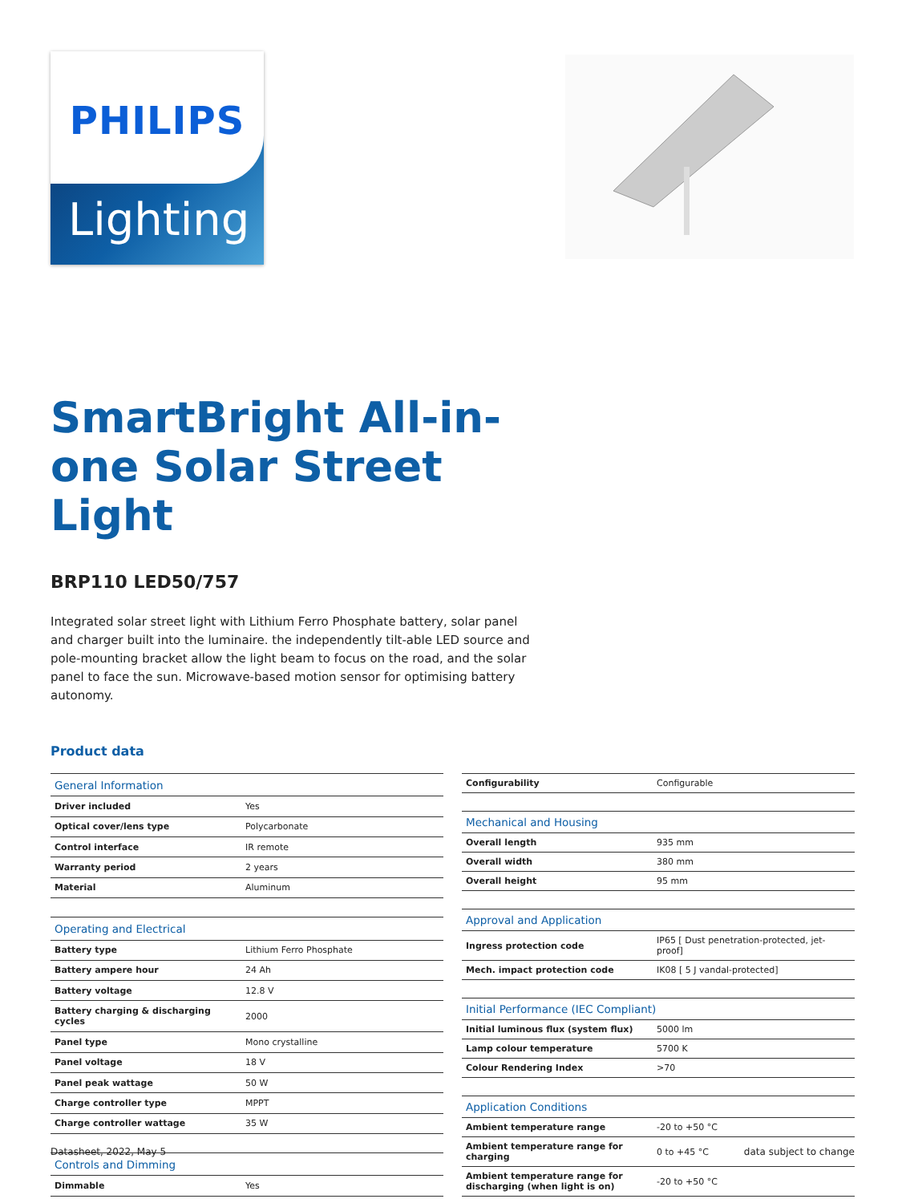PHILIPS
Lighting
SmartBright All-in-one Solar Street Light
BRP110 LED50/757
Integrated solar street light with Lithium Ferro Phosphate battery, solar panel and charger built into the luminaire. the independently tilt-able LED source and pole-mounting bracket allow the light beam to focus on the road, and the solar panel to face the sun. Microwave-based motion sensor for optimising battery autonomy.
Product data
| General Information | |
| --- | --- |
| Driver included | Yes |
| Optical cover/lens type | Polycarbonate |
| Control interface | IR remote |
| Warranty period | 2 years |
| Material | Aluminum |
| Operating and Electrical | |
| Battery type | Lithium Ferro Phosphate |
| Battery ampere hour | 24 Ah |
| Battery voltage | 12.8 V |
| Battery charging & discharging cycles | 2000 |
| Panel type | Mono crystalline |
| Panel voltage | 18 V |
| Panel peak wattage | 50 W |
| Charge controller type | MPPT |
| Charge controller wattage | 35 W |
| Controls and Dimming | |
| Dimmable | Yes |
| Configurability | Configurable |
| Mechanical and Housing | |
| Overall length | 935 mm |
| Overall width | 380 mm |
| Overall height | 95 mm |
| Approval and Application | |
| Ingress protection code | IP65 [ Dust penetration-protected, jet-proof] |
| Mech. impact protection code | IK08 [ 5 J vandal-protected] |
| Initial Performance (IEC Compliant) | |
| Initial luminous flux (system flux) | 5000 lm |
| Lamp colour temperature | 5700 K |
| Colour Rendering Index | >70 |
| Application Conditions | |
| Ambient temperature range | -20 to +50 °C |
| Ambient temperature range for charging | 0 to +45 °C |
| Ambient temperature range for discharging (when light is on) | -20 to +50 °C |
Datasheet, 2022, May 5 data subject to change